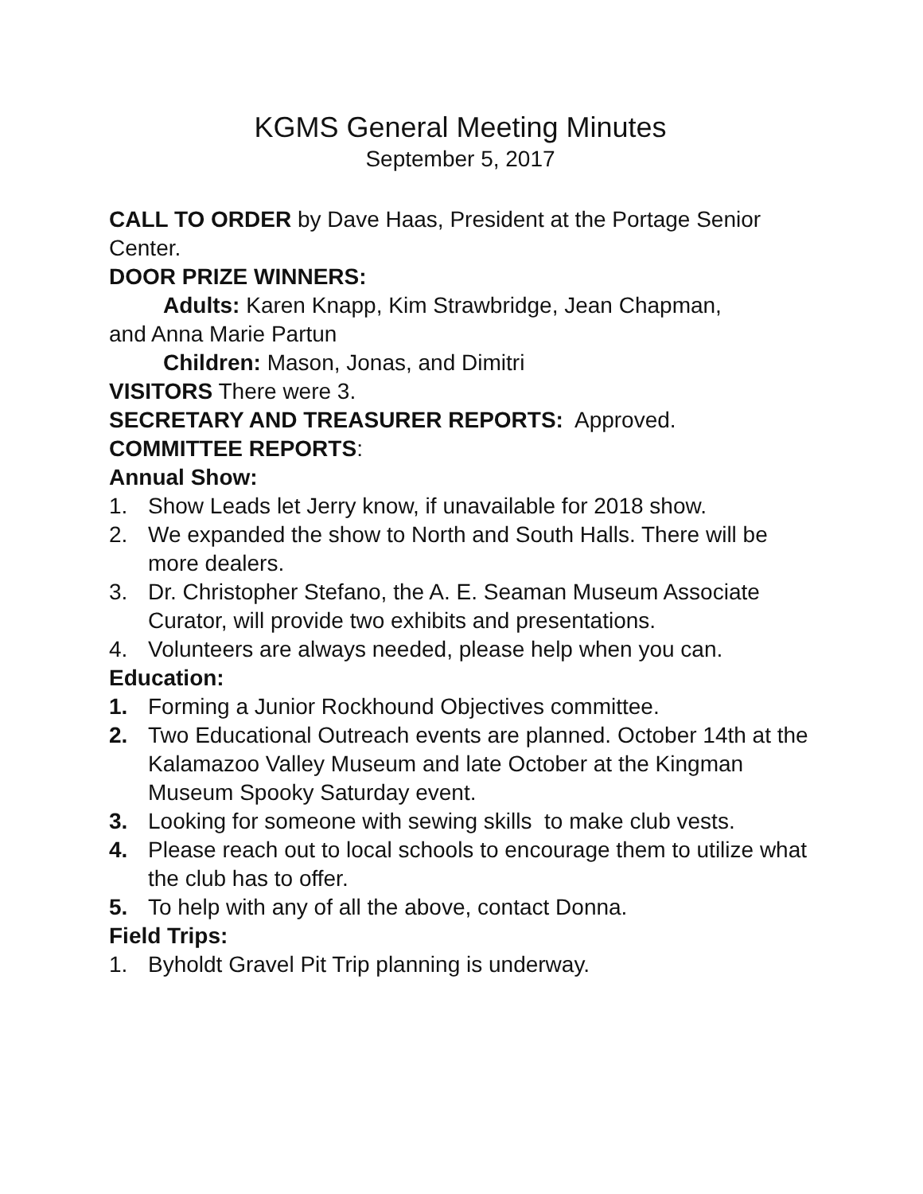KGMS General Meeting Minutes
September 5, 2017
CALL TO ORDER by Dave Haas, President at the Portage Senior Center.
DOOR PRIZE WINNERS:
Adults: Karen Knapp, Kim Strawbridge, Jean Chapman,
and Anna Marie Partun
Children: Mason, Jonas, and Dimitri
VISITORS There were 3.
SECRETARY AND TREASURER REPORTS: Approved.
COMMITTEE REPORTS:
Annual Show:
1. Show Leads let Jerry know, if unavailable for 2018 show.
2. We expanded the show to North and South Halls. There will be more dealers.
3. Dr. Christopher Stefano, the A. E. Seaman Museum Associate Curator, will provide two exhibits and presentations.
4. Volunteers are always needed, please help when you can.
Education:
1. Forming a Junior Rockhound Objectives committee.
2. Two Educational Outreach events are planned. October 14th at the Kalamazoo Valley Museum and late October at the Kingman Museum Spooky Saturday event.
3. Looking for someone with sewing skills to make club vests.
4. Please reach out to local schools to encourage them to utilize what the club has to offer.
5. To help with any of all the above, contact Donna.
Field Trips:
1. Byholdt Gravel Pit Trip planning is underway.